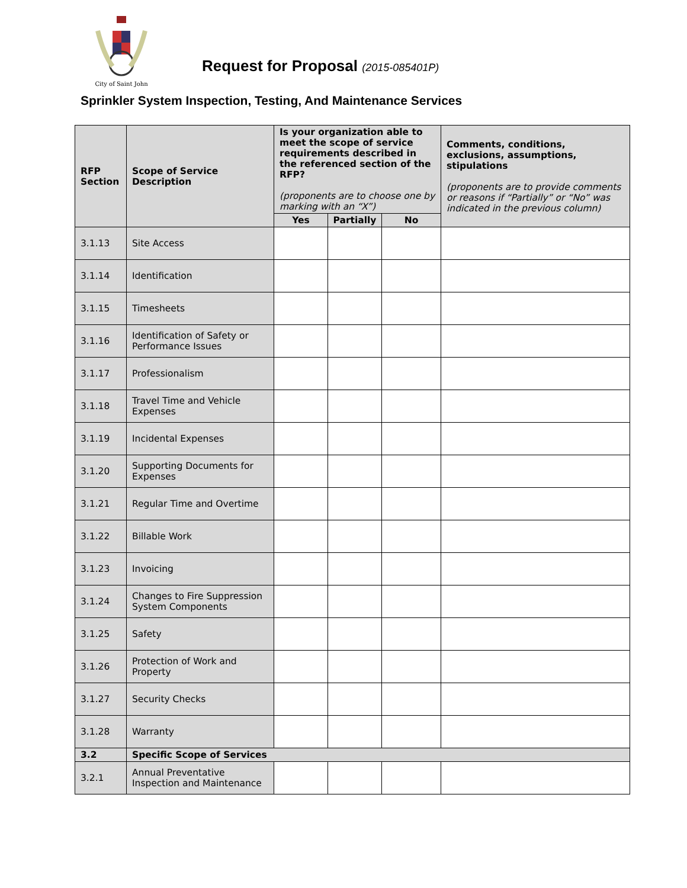City of Saint John
Request for Proposal (2015-085401P)
Sprinkler System Inspection, Testing, And Maintenance Services
| RFP Section | Scope of Service Description | Is your organization able to meet the scope of service requirements described in the referenced section of the RFP? (proponents are to choose one by marking with an “X”) | | | Comments, conditions, exclusions, assumptions, stipulations (proponents are to provide comments or reasons if “Partially” or “No” was indicated in the previous column) |
| --- | --- | --- | --- | --- | --- |
| | | Yes | Partially | No | |
| 3.1.13 | Site Access | | | | |
| 3.1.14 | Identification | | | | |
| 3.1.15 | Timesheets | | | | |
| 3.1.16 | Identification of Safety or Performance Issues | | | | |
| 3.1.17 | Professionalism | | | | |
| 3.1.18 | Travel Time and Vehicle Expenses | | | | |
| 3.1.19 | Incidental Expenses | | | | |
| 3.1.20 | Supporting Documents for Expenses | | | | |
| 3.1.21 | Regular Time and Overtime | | | | |
| 3.1.22 | Billable Work | | | | |
| 3.1.23 | Invoicing | | | | |
| 3.1.24 | Changes to Fire Suppression System Components | | | | |
| 3.1.25 | Safety | | | | |
| 3.1.26 | Protection of Work and Property | | | | |
| 3.1.27 | Security Checks | | | | |
| 3.1.28 | Warranty | | | | |
| 3.2 | Specific Scope of Services | | | | |
| 3.2.1 | Annual Preventative Inspection and Maintenance | | | | |